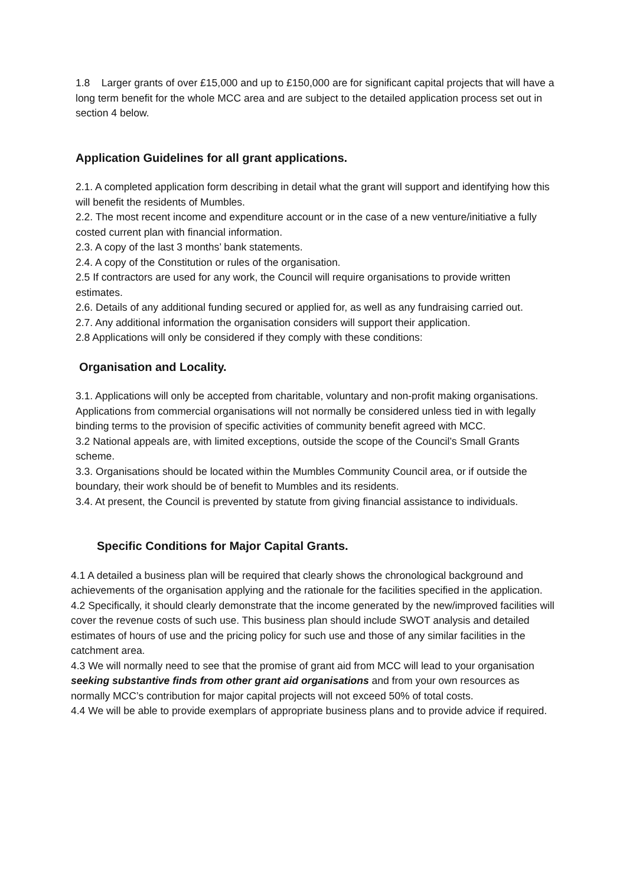1.8 Larger grants of over £15,000 and up to £150,000 are for significant capital projects that will have a long term benefit for the whole MCC area and are subject to the detailed application process set out in section 4 below.
Application Guidelines for all grant applications.
2.1. A completed application form describing in detail what the grant will support and identifying how this will benefit the residents of Mumbles.
2.2. The most recent income and expenditure account or in the case of a new venture/initiative a fully costed current plan with financial information.
2.3. A copy of the last 3 months’ bank statements.
2.4. A copy of the Constitution or rules of the organisation.
2.5 If contractors are used for any work, the Council will require organisations to provide written estimates.
2.6. Details of any additional funding secured or applied for, as well as any fundraising carried out.
2.7. Any additional information the organisation considers will support their application.
2.8 Applications will only be considered if they comply with these conditions:
Organisation and Locality.
3.1. Applications will only be accepted from charitable, voluntary and non-profit making organisations. Applications from commercial organisations will not normally be considered unless tied in with legally binding terms to the provision of specific activities of community benefit agreed with MCC.
3.2 National appeals are, with limited exceptions, outside the scope of the Council’s Small Grants scheme.
3.3. Organisations should be located within the Mumbles Community Council area, or if outside the boundary, their work should be of benefit to Mumbles and its residents.
3.4. At present, the Council is prevented by statute from giving financial assistance to individuals.
Specific Conditions for Major Capital Grants.
4.1 A detailed a business plan will be required that clearly shows the chronological background and achievements of the organisation applying and the rationale for the facilities specified in the application.
4.2 Specifically, it should clearly demonstrate that the income generated by the new/improved facilities will cover the revenue costs of such use. This business plan should include SWOT analysis and detailed estimates of hours of use and the pricing policy for such use and those of any similar facilities in the catchment area.
4.3 We will normally need to see that the promise of grant aid from MCC will lead to your organisation seeking substantive finds from other grant aid organisations and from your own resources as normally MCC’s contribution for major capital projects will not exceed 50% of total costs.
4.4 We will be able to provide exemplars of appropriate business plans and to provide advice if required.